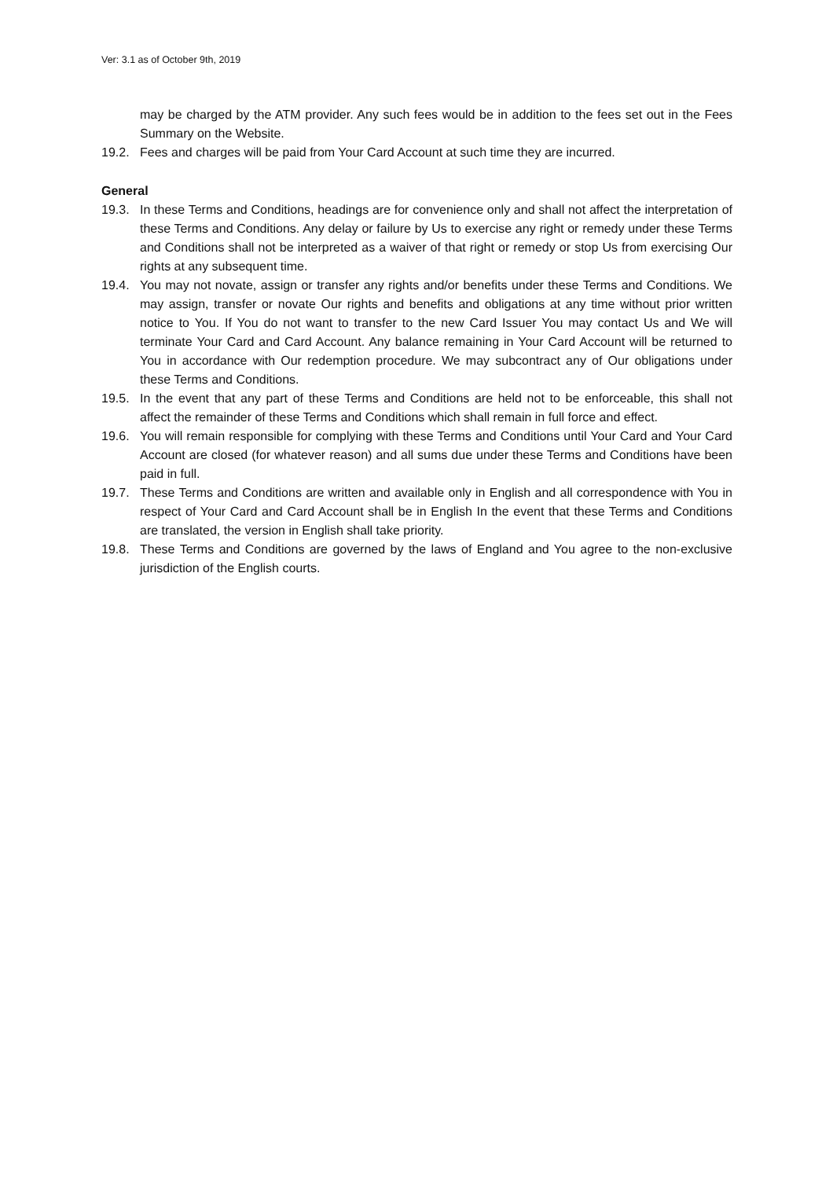Ver: 3.1 as of October 9th, 2019
may be charged by the ATM provider. Any such fees would be in addition to the fees set out in the Fees Summary on the Website.
19.2. Fees and charges will be paid from Your Card Account at such time they are incurred.
General
19.3. In these Terms and Conditions, headings are for convenience only and shall not affect the interpretation of these Terms and Conditions. Any delay or failure by Us to exercise any right or remedy under these Terms and Conditions shall not be interpreted as a waiver of that right or remedy or stop Us from exercising Our rights at any subsequent time.
19.4. You may not novate, assign or transfer any rights and/or benefits under these Terms and Conditions. We may assign, transfer or novate Our rights and benefits and obligations at any time without prior written notice to You. If You do not want to transfer to the new Card Issuer You may contact Us and We will terminate Your Card and Card Account. Any balance remaining in Your Card Account will be returned to You in accordance with Our redemption procedure. We may subcontract any of Our obligations under these Terms and Conditions.
19.5. In the event that any part of these Terms and Conditions are held not to be enforceable, this shall not affect the remainder of these Terms and Conditions which shall remain in full force and effect.
19.6. You will remain responsible for complying with these Terms and Conditions until Your Card and Your Card Account are closed (for whatever reason) and all sums due under these Terms and Conditions have been paid in full.
19.7. These Terms and Conditions are written and available only in English and all correspondence with You in respect of Your Card and Card Account shall be in English In the event that these Terms and Conditions are translated, the version in English shall take priority.
19.8. These Terms and Conditions are governed by the laws of England and You agree to the non-exclusive jurisdiction of the English courts.